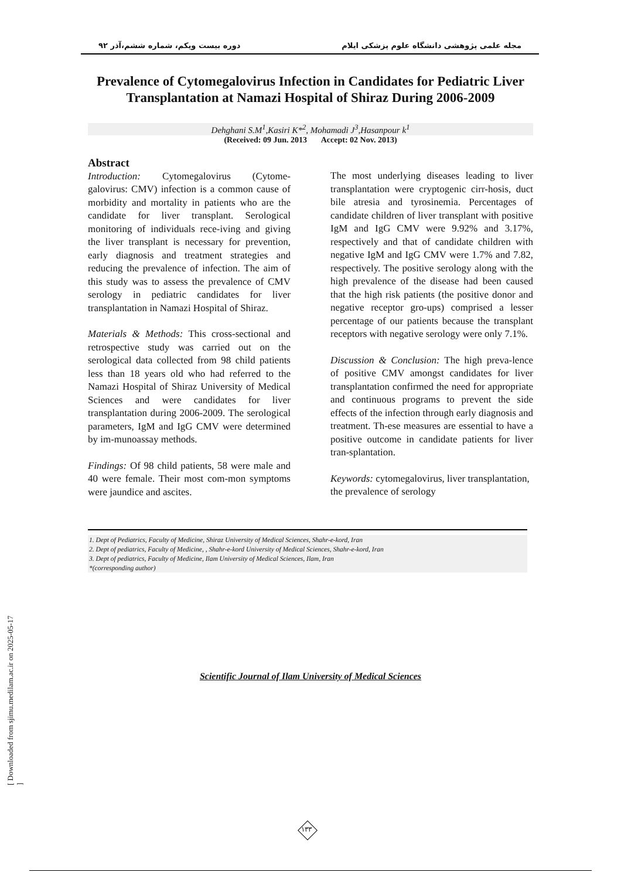مجله علمی پژوهشی دانشگاه علوم پزشکی ایلام دوره بیست ویکم، شماره ششم،آذر ۹۲
Prevalence of Cytomegalovirus Infection in Candidates for Pediatric Liver Transplantation at Namazi Hospital of Shiraz During 2006-2009
Dehghani S.M<sup>1</sup>,Kasiri K*<sup>2</sup>, Mohamadi J<sup>3</sup>,Hasanpour k<sup>1</sup>
(Received: 09 Jun. 2013 Accept: 02 Nov. 2013)
Abstract
Introduction: Cytomegalovirus (Cytome-galovirus: CMV) infection is a common cause of morbidity and mortality in patients who are the candidate for liver transplant. Serological monitoring of individuals rece-iving and giving the liver transplant is necessary for prevention, early diagnosis and treatment strategies and reducing the prevalence of infection. The aim of this study was to assess the prevalence of CMV serology in pediatric candidates for liver transplantation in Namazi Hospital of Shiraz.
Materials & Methods: This cross-sectional and retrospective study was carried out on the serological data collected from 98 child patients less than 18 years old who had referred to the Namazi Hospital of Shiraz University of Medical Sciences and were candidates for liver transplantation during 2006-2009. The serological parameters, IgM and IgG CMV were determined by im-munoassay methods.
Findings: Of 98 child patients, 58 were male and 40 were female. Their most com-mon symptoms were jaundice and ascites.
The most underlying diseases leading to liver transplantation were cryptogenic cirr-hosis, duct bile atresia and tyrosinemia. Percentages of candidate children of liver transplant with positive IgM and IgG CMV were 9.92% and 3.17%, respectively and that of candidate children with negative IgM and IgG CMV were 1.7% and 7.82, respectively. The positive serology along with the high prevalence of the disease had been caused that the high risk patients (the positive donor and negative receptor gro-ups) comprised a lesser percentage of our patients because the transplant receptors with negative serology were only 7.1%.
Discussion & Conclusion: The high preva-lence of positive CMV amongst candidates for liver transplantation confirmed the need for appropriate and continuous programs to prevent the side effects of the infection through early diagnosis and treatment. Th-ese measures are essential to have a positive outcome in candidate patients for liver tran-splantation.
Keywords: cytomegalovirus, liver transplantation, the prevalence of serology
1. Dept of Pediatrics, Faculty of Medicine, Shiraz University of Medical Sciences, Shahr-e-kord, Iran
2. Dept of pediatrics, Faculty of Medicine, , Shahr-e-kord University of Medical Sciences, Shahr-e-kord, Iran
3. Dept of pediatrics, Faculty of Medicine, Ilam University of Medical Sciences, Ilam, Iran
*(corresponding author)
Scientific Journal of Ilam University of Medical Sciences
[ Downloaded from sjimu.medilam.ac.ir on 2025-05-17 ]
۱۳۳